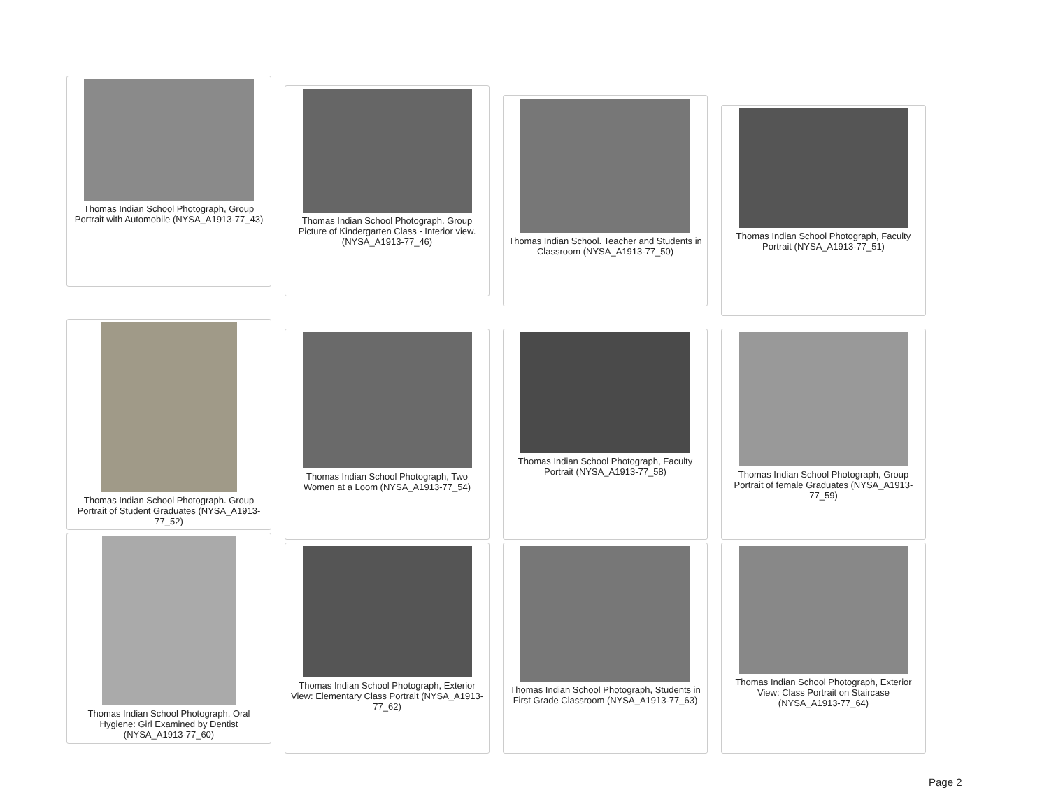Thomas Indian School Photograph, Group Portrait with Automobile (NYSA_A1913-77_43)
Thomas Indian School Photograph. Group Picture of Kindergarten Class - Interior view. (NYSA_A1913-77_46)
Thomas Indian School. Teacher and Students in Classroom (NYSA_A1913-77_50)
Thomas Indian School Photograph, Faculty Portrait (NYSA_A1913-77_51)
Thomas Indian School Photograph. Group Portrait of Student Graduates (NYSA_A1913-77_52)
Thomas Indian School Photograph, Two Women at a Loom (NYSA_A1913-77_54)
Thomas Indian School Photograph, Faculty Portrait (NYSA_A1913-77_58)
Thomas Indian School Photograph, Group Portrait of female Graduates (NYSA_A1913-77_59)
Thomas Indian School Photograph. Oral Hygiene: Girl Examined by Dentist (NYSA_A1913-77_60)
Thomas Indian School Photograph, Exterior View: Elementary Class Portrait (NYSA_A1913-77_62)
Thomas Indian School Photograph, Students in First Grade Classroom (NYSA_A1913-77_63)
Thomas Indian School Photograph, Exterior View: Class Portrait on Staircase (NYSA_A1913-77_64)
Page 2